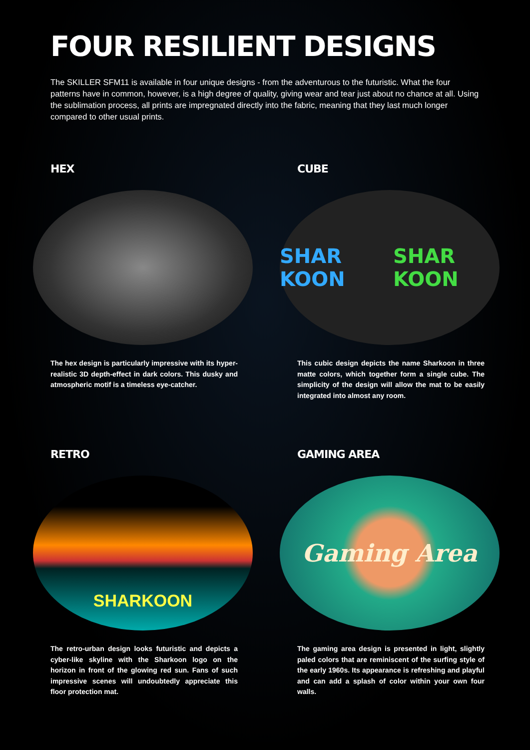FOUR RESILIENT DESIGNS
The SKILLER SFM11 is available in four unique designs - from the adventurous to the futuristic. What the four patterns have in common, however, is a high degree of quality, giving wear and tear just about no chance at all. Using the sublimation process, all prints are impregnated directly into the fabric, meaning that they last much longer compared to other usual prints.
HEX
The hex design is particularly impressive with its hyper-realistic 3D depth-effect in dark colors. This dusky and atmospheric motif is a timeless eye-catcher.
CUBE
SHAR KOON SHAR KOON
This cubic design depicts the name Sharkoon in three matte colors, which together form a single cube. The simplicity of the design will allow the mat to be easily integrated into almost any room.
RETRO
SHARKOON
The retro-urban design looks futuristic and depicts a cyber-like skyline with the Sharkoon logo on the horizon in front of the glowing red sun. Fans of such impressive scenes will undoubtedly appreciate this floor protection mat.
GAMING AREA
Gaming Area
The gaming area design is presented in light, slightly paled colors that are reminiscent of the surfing style of the early 1960s. Its appearance is refreshing and playful and can add a splash of color within your own four walls.